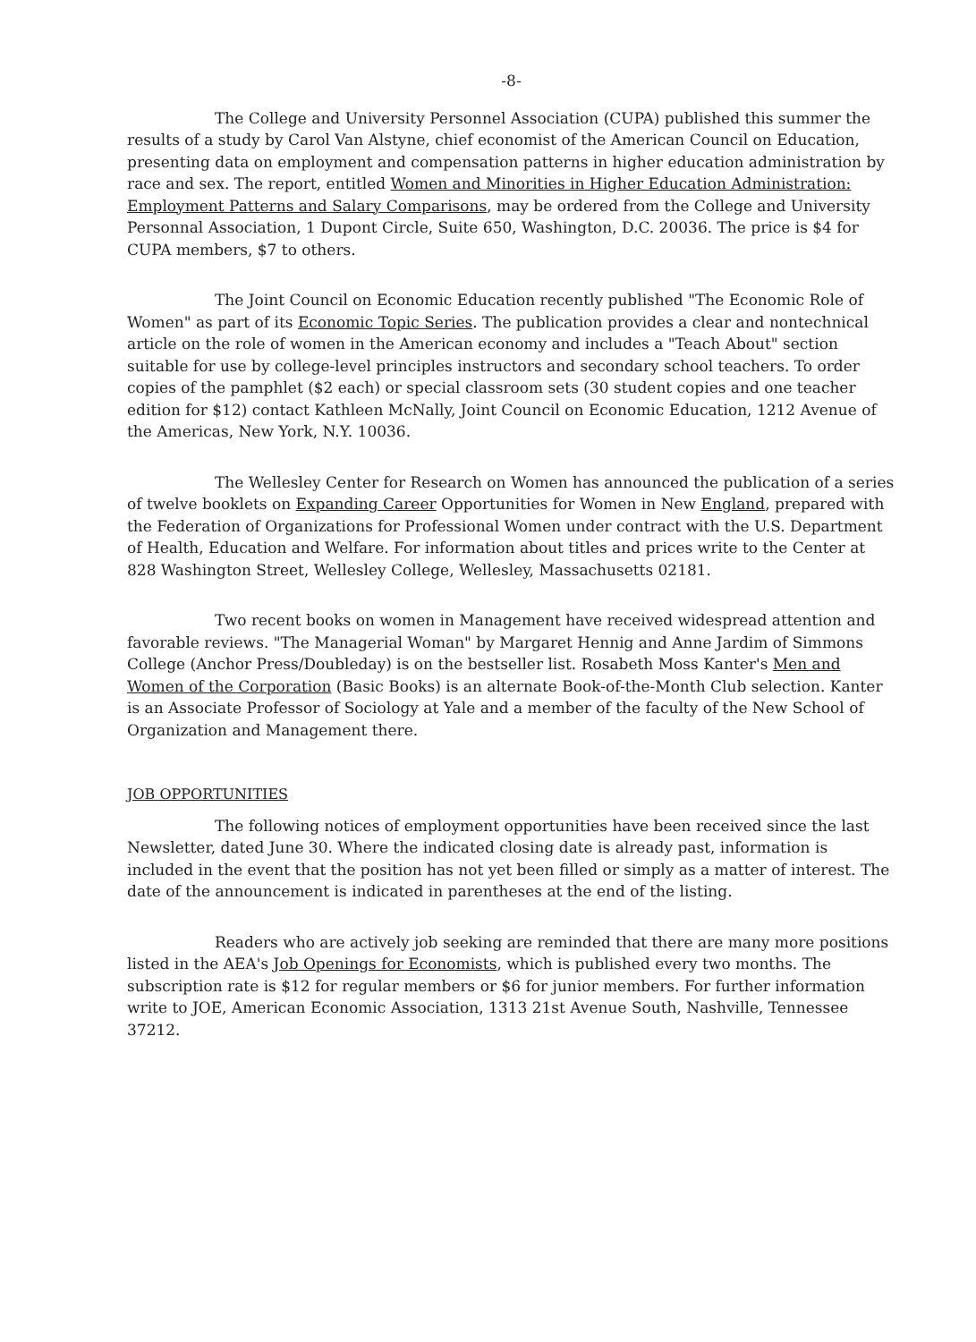-8-
The College and University Personnel Association (CUPA) published this summer the results of a study by Carol Van Alstyne, chief economist of the American Council on Education, presenting data on employment and compensation patterns in higher education administration by race and sex. The report, entitled Women and Minorities in Higher Education Administration: Employment Patterns and Salary Comparisons, may be ordered from the College and University Personnal Association, 1 Dupont Circle, Suite 650, Washington, D.C. 20036. The price is $4 for CUPA members, $7 to others.
The Joint Council on Economic Education recently published "The Economic Role of Women" as part of its Economic Topic Series. The publication provides a clear and nontechnical article on the role of women in the American economy and includes a "Teach About" section suitable for use by college-level principles instructors and secondary school teachers. To order copies of the pamphlet ($2 each) or special classroom sets (30 student copies and one teacher edition for $12) contact Kathleen McNally, Joint Council on Economic Education, 1212 Avenue of the Americas, New York, N.Y. 10036.
The Wellesley Center for Research on Women has announced the publication of a series of twelve booklets on Expanding Career Opportunities for Women in New England, prepared with the Federation of Organizations for Professional Women under contract with the U.S. Department of Health, Education and Welfare. For information about titles and prices write to the Center at 828 Washington Street, Wellesley College, Wellesley, Massachusetts 02181.
Two recent books on women in Management have received widespread attention and favorable reviews. "The Managerial Woman" by Margaret Hennig and Anne Jardim of Simmons College (Anchor Press/Doubleday) is on the bestseller list. Rosabeth Moss Kanter's Men and Women of the Corporation (Basic Books) is an alternate Book-of-the-Month Club selection. Kanter is an Associate Professor of Sociology at Yale and a member of the faculty of the New School of Organization and Management there.
JOB OPPORTUNITIES
The following notices of employment opportunities have been received since the last Newsletter, dated June 30. Where the indicated closing date is already past, information is included in the event that the position has not yet been filled or simply as a matter of interest. The date of the announcement is indicated in parentheses at the end of the listing.
Readers who are actively job seeking are reminded that there are many more positions listed in the AEA's Job Openings for Economists, which is published every two months. The subscription rate is $12 for regular members or $6 for junior members. For further information write to JOE, American Economic Association, 1313 21st Avenue South, Nashville, Tennessee 37212.